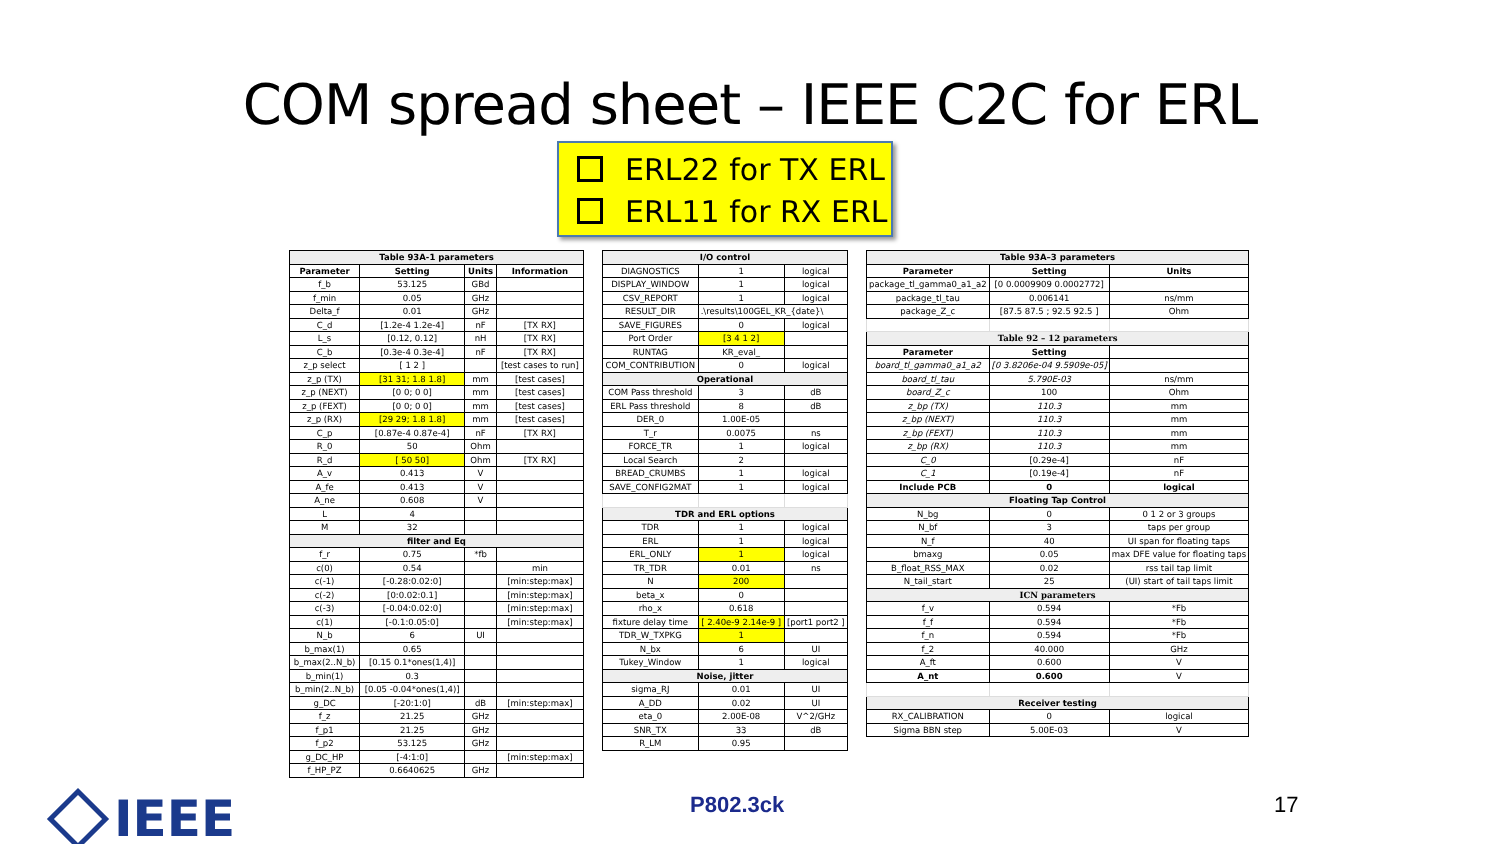COM spread sheet – IEEE C2C for ERL
ERL22 for TX ERL
ERL11 for RX ERL
| Table 93A-1 parameters | | | |
| Parameter | Setting | Units | Information |
| f_b | 53.125 | GBd | |
| f_min | 0.05 | GHz | |
| Delta_f | 0.01 | GHz | |
| C_d | [1.2e-4 1.2e-4] | nF | [TX RX] |
| L_s | [0.12, 0.12] | nH | [TX RX] |
| C_b | [0.3e-4 0.3e-4] | nF | [TX RX] |
| z_p select | [ 1 2 ] | | [test cases to run] |
| z_p (TX) | [31 31; 1.8 1.8] | mm | [test cases] |
| z_p (NEXT) | [0 0; 0 0] | mm | [test cases] |
| z_p (FEXT) | [0 0; 0 0] | mm | [test cases] |
| z_p (RX) | [29 29; 1.8 1.8] | mm | [test cases] |
| C_p | [0.87e-4 0.87e-4] | nF | [TX RX] |
| R_0 | 50 | Ohm | |
| R_d | [ 50 50] | Ohm | [TX RX] |
| A_v | 0.413 | V | |
| A_fe | 0.413 | V | |
| A_ne | 0.608 | V | |
| L | 4 | | |
| M | 32 | | |
| filter and Eq | | | |
| f_r | 0.75 | *fb | |
| c(0) | 0.54 | | min |
| c(-1) | [-0.28:0.02:0] | | [min:step:max] |
| c(-2) | [0:0.02:0.1] | | [min:step:max] |
| c(-3) | [-0.04:0.02:0] | | [min:step:max] |
| c(1) | [-0.1:0.05:0] | | [min:step:max] |
| N_b | 6 | UI | |
| b_max(1) | 0.65 | | |
| b_max(2..N_b) | [0.15 0.1*ones(1,4)] | | |
| b_min(1) | 0.3 | | |
| b_min(2..N_b) | [0.05 -0.04*ones(1,4)] | | |
| g_DC | [-20:1:0] | dB | [min:step:max] |
| f_z | 21.25 | GHz | |
| f_p1 | 21.25 | GHz | |
| f_p2 | 53.125 | GHz | |
| g_DC_HP | [-4:1:0] | | [min:step:max] |
| f_HP_PZ | 0.6640625 | GHz | |
| I/O control | | |
| DIAGNOSTICS | 1 | logical |
| DISPLAY_WINDOW | 1 | logical |
| CSV_REPORT | 1 | logical |
| RESULT_DIR | .\results\100GEL_KR_{date}\ | |
| SAVE_FIGURES | 0 | logical |
| Port Order | [3 4 1 2] | |
| RUNTAG | KR_eval_ | |
| COM_CONTRIBUTION | 0 | logical |
| Operational | | |
| COM Pass threshold | 3 | dB |
| ERL Pass threshold | 8 | dB |
| DER_0 | 1.00E-05 | |
| T_r | 0.0075 | ns |
| FORCE_TR | 1 | logical |
| Local Search | 2 | |
| BREAD_CRUMBS | 1 | logical |
| SAVE_CONFIG2MAT | 1 | logical |
| TDR and ERL options | | |
| TDR | 1 | logical |
| ERL | 1 | logical |
| ERL_ONLY | 1 | logical |
| TR_TDR | 0.01 | ns |
| N | 200 | |
| beta_x | 0 | |
| rho_x | 0.618 | |
| fixture delay time | [ 2.40e-9 2.14e-9 ] | [port1 port2 ] |
| TDR_W_TXPKG | 1 | |
| N_bx | 6 | UI |
| Tukey_Window | 1 | logical |
| Noise, jitter | | |
| sigma_RJ | 0.01 | UI |
| A_DD | 0.02 | UI |
| eta_0 | 2.00E-08 | V^2/GHz |
| SNR_TX | 33 | dB |
| R_LM | 0.95 | |
| Table 93A–3 parameters | | |
| Parameter | Setting | Units |
| package_tl_gamma0_a1_a2 | [0 0.0009909 0.0002772] | |
| package_tl_tau | 0.006141 | ns/mm |
| package_Z_c | [87.5 87.5 ; 92.5 92.5 ] | Ohm |
| Table 92 – 12 parameters | | |
| Parameter | Setting | |
| board_tl_gamma0_a1_a2 | [0 3.8206e-04 9.5909e-05] | |
| board_tl_tau | 5.790E-03 | ns/mm |
| board_Z_c | 100 | Ohm |
| z_bp (TX) | 110.3 | mm |
| z_bp (NEXT) | 110.3 | mm |
| z_bp (FEXT) | 110.3 | mm |
| z_bp (RX) | 110.3 | mm |
| C_0 | [0.29e-4] | nF |
| C_1 | [0.19e-4] | nF |
| Include PCB | 0 | logical |
| Floating Tap Control | | |
| N_bg | 0 | 0 1 2 or 3 groups |
| N_bf | 3 | taps per group |
| N_f | 40 | UI span for floating taps |
| bmaxg | 0.05 | max DFE value for floating taps |
| B_float_RSS_MAX | 0.02 | rss tail tap limit |
| N_tail_start | 25 | (UI) start of tail taps limit |
| ICN parameters | | |
| f_v | 0.594 | *Fb |
| f_f | 0.594 | *Fb |
| f_n | 0.594 | *Fb |
| f_2 | 40.000 | GHz |
| A_ft | 0.600 | V |
| A_nt | 0.600 | V |
| Receiver testing | | |
| RX_CALIBRATION | 0 | logical |
| Sigma BBN step | 5.00E-03 | V |
IEEE P802.3ck 17